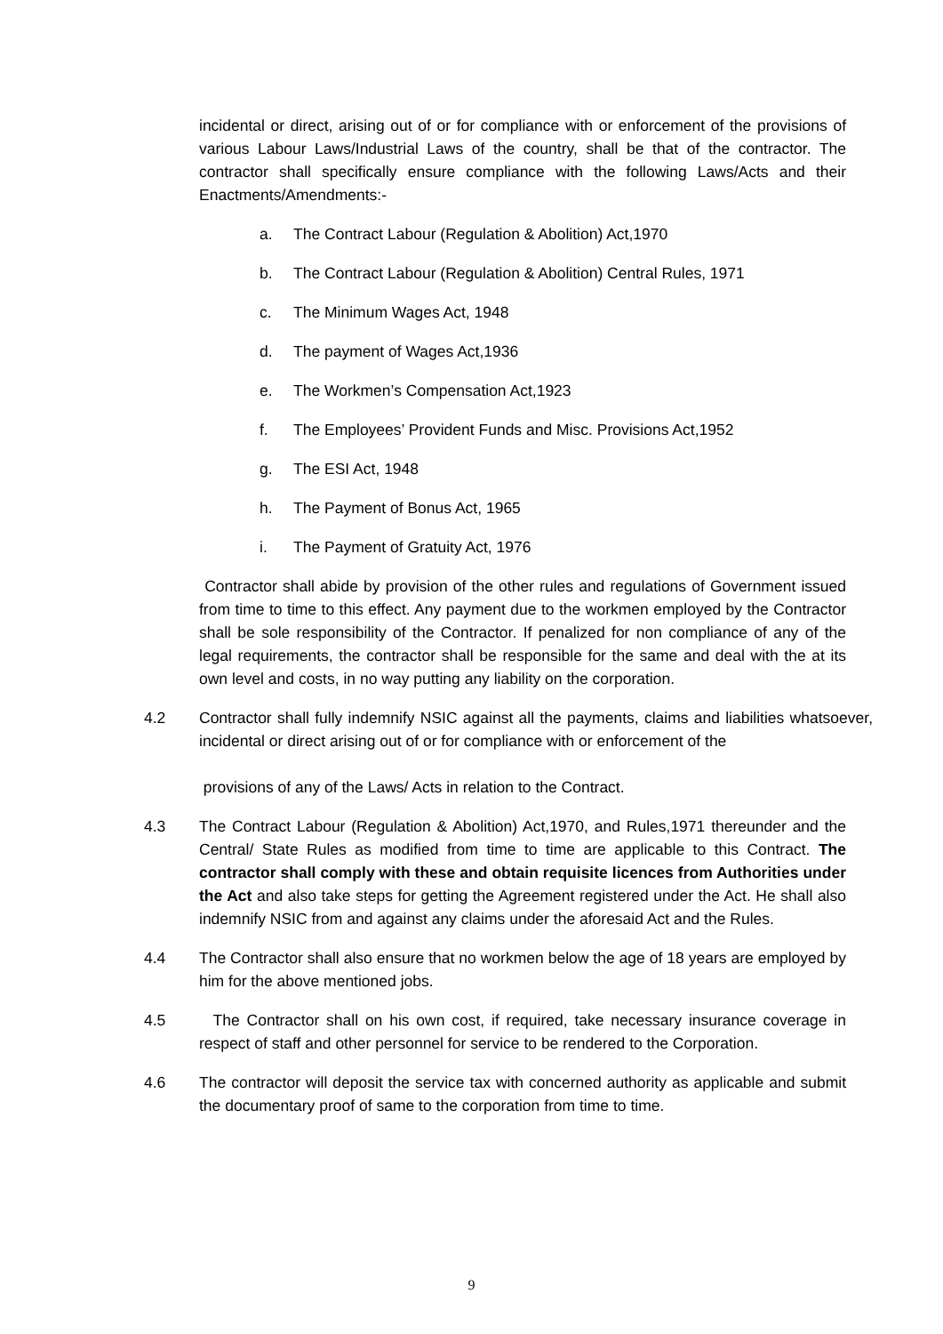incidental or direct, arising out of or for compliance with or enforcement of the provisions of various Labour Laws/Industrial Laws of the country, shall be that of the contractor. The contractor shall specifically ensure compliance with the following Laws/Acts and their Enactments/Amendments:-
a. The Contract Labour (Regulation & Abolition) Act,1970
b. The Contract Labour (Regulation & Abolition) Central Rules, 1971
c. The Minimum Wages Act, 1948
d. The payment of Wages Act,1936
e. The Workmen’s Compensation Act,1923
f. The Employees’ Provident Funds and Misc. Provisions Act,1952
g. The ESI Act, 1948
h. The Payment of Bonus Act, 1965
i. The Payment of Gratuity Act, 1976
Contractor shall abide by provision of the other rules and regulations of Government issued from time to time to this effect. Any payment due to the workmen employed by the Contractor shall be sole responsibility of the Contractor. If penalized for non compliance of any of the legal requirements, the contractor shall be responsible for the same and deal with the at its own level and costs, in no way putting any liability on the corporation.
4.2 Contractor shall fully indemnify NSIC against all the payments, claims and liabilities whatsoever, incidental or direct arising out of or for compliance with or enforcement of the
provisions of any of the Laws/ Acts in relation to the Contract.
4.3 The Contract Labour (Regulation & Abolition) Act,1970, and Rules,1971 thereunder and the Central/ State Rules as modified from time to time are applicable to this Contract. The contractor shall comply with these and obtain requisite licences from Authorities under the Act and also take steps for getting the Agreement registered under the Act. He shall also indemnify NSIC from and against any claims under the aforesaid Act and the Rules.
4.4 The Contractor shall also ensure that no workmen below the age of 18 years are employed by him for the above mentioned jobs.
4.5 The Contractor shall on his own cost, if required, take necessary insurance coverage in respect of staff and other personnel for service to be rendered to the Corporation.
4.6 The contractor will deposit the service tax with concerned authority as applicable and submit the documentary proof of same to the corporation from time to time.
9